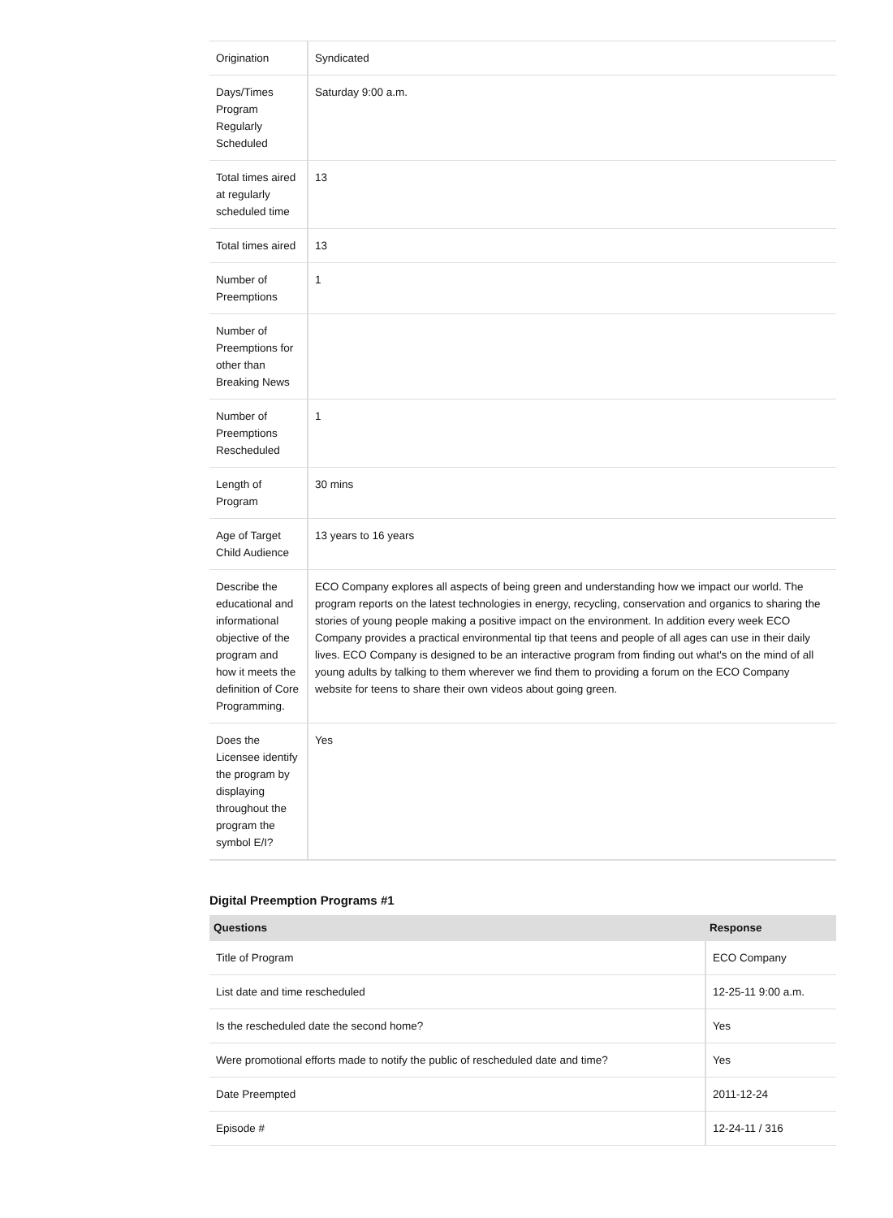| Origination | Syndicated |
| Days/Times Program Regularly Scheduled | Saturday 9:00 a.m. |
| Total times aired at regularly scheduled time | 13 |
| Total times aired | 13 |
| Number of Preemptions | 1 |
| Number of Preemptions for other than Breaking News | |
| Number of Preemptions Rescheduled | 1 |
| Length of Program | 30 mins |
| Age of Target Child Audience | 13 years to 16 years |
| Describe the educational and informational objective of the program and how it meets the definition of Core Programming. | ECO Company explores all aspects of being green and understanding how we impact our world. The program reports on the latest technologies in energy, recycling, conservation and organics to sharing the stories of young people making a positive impact on the environment. In addition every week ECO Company provides a practical environmental tip that teens and people of all ages can use in their daily lives. ECO Company is designed to be an interactive program from finding out what's on the mind of all young adults by talking to them wherever we find them to providing a forum on the ECO Company website for teens to share their own videos about going green. |
| Does the Licensee identify the program by displaying throughout the program the symbol E/I? | Yes |
Digital Preemption Programs #1
| Questions | Response |
| --- | --- |
| Title of Program | ECO Company |
| List date and time rescheduled | 12-25-11 9:00 a.m. |
| Is the rescheduled date the second home? | Yes |
| Were promotional efforts made to notify the public of rescheduled date and time? | Yes |
| Date Preempted | 2011-12-24 |
| Episode # | 12-24-11 / 316 |